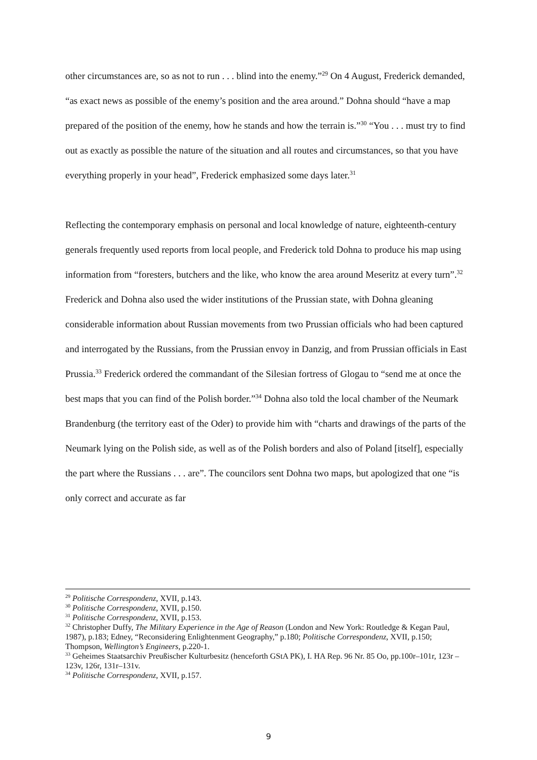other circumstances are, so as not to run . . . blind into the enemy.”<sup>29</sup> On 4 August, Frederick demanded, “as exact news as possible of the enemy’s position and the area around.” Dohna should “have a map prepared of the position of the enemy, how he stands and how the terrain is.”<sup>30</sup> “You . . . must try to find out as exactly as possible the nature of the situation and all routes and circumstances, so that you have everything properly in your head”, Frederick emphasized some days later.<sup>31</sup>
Reflecting the contemporary emphasis on personal and local knowledge of nature, eighteenth-century generals frequently used reports from local people, and Frederick told Dohna to produce his map using information from “foresters, butchers and the like, who know the area around Meseritz at every turn”.<sup>32</sup> Frederick and Dohna also used the wider institutions of the Prussian state, with Dohna gleaning considerable information about Russian movements from two Prussian officials who had been captured and interrogated by the Russians, from the Prussian envoy in Danzig, and from Prussian officials in East Prussia.<sup>33</sup> Frederick ordered the commandant of the Silesian fortress of Glogau to “send me at once the best maps that you can find of the Polish border.”<sup>34</sup> Dohna also told the local chamber of the Neumark Brandenburg (the territory east of the Oder) to provide him with “charts and drawings of the parts of the Neumark lying on the Polish side, as well as of the Polish borders and also of Poland [itself], especially the part where the Russians . . . are”. The councilors sent Dohna two maps, but apologized that one “is only correct and accurate as far
<sup>29</sup> Politische Correspondenz, XVII, p.143.
<sup>30</sup> Politische Correspondenz, XVII, p.150.
<sup>31</sup> Politische Correspondenz, XVII, p.153.
<sup>32</sup> Christopher Duffy, The Military Experience in the Age of Reason (London and New York: Routledge & Kegan Paul, 1987), p.183; Edney, “Reconsidering Enlightenment Geography,” p.180; Politische Correspondenz, XVII, p.150; Thompson, Wellington’s Engineers, p.220-1.
<sup>33</sup> Geheimes Staatsarchiv Preußischer Kulturbesitz (henceforth GStA PK), I. HA Rep. 96 Nr. 85 Oo, pp.100r–101r, 123r – 123v, 126r, 131r–131v.
<sup>34</sup> Politische Correspondenz, XVII, p.157.
9